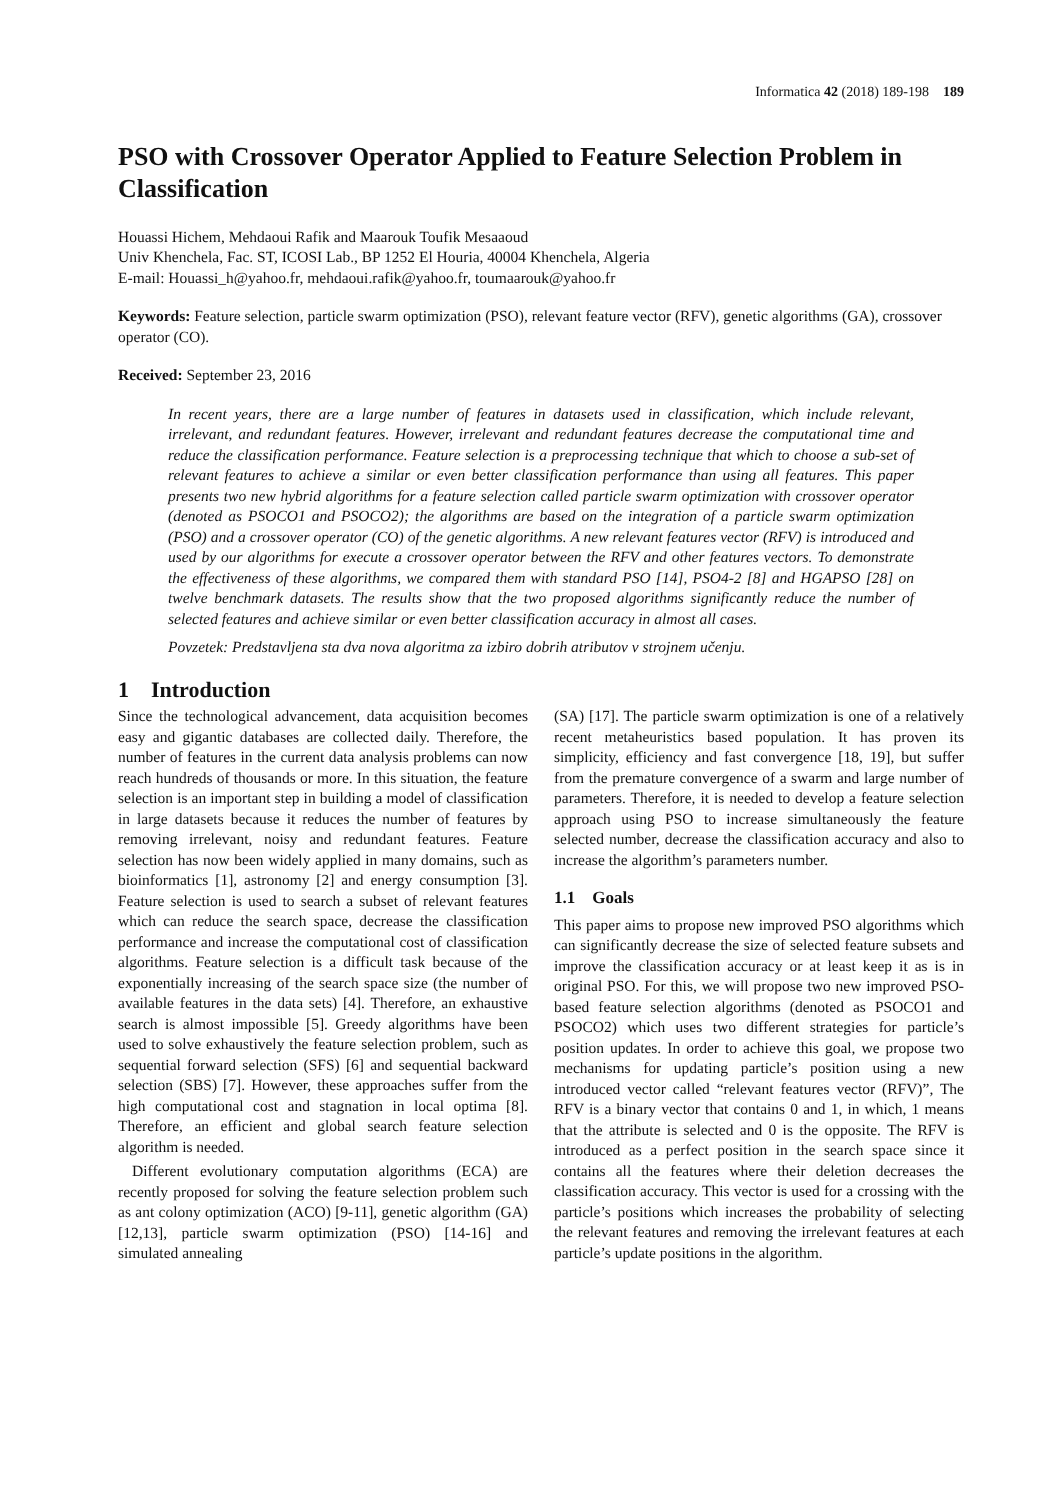Informatica 42 (2018) 189-198 189
PSO with Crossover Operator Applied to Feature Selection Problem in Classification
Houassi Hichem, Mehdaoui Rafik and Maarouk Toufik Mesaaoud
Univ Khenchela, Fac. ST, ICOSI Lab., BP 1252 El Houria, 40004 Khenchela, Algeria
E-mail: Houassi_h@yahoo.fr, mehdaoui.rafik@yahoo.fr, toumaarouk@yahoo.fr
Keywords: Feature selection, particle swarm optimization (PSO), relevant feature vector (RFV), genetic algorithms (GA), crossover operator (CO).
Received: September 23, 2016
In recent years, there are a large number of features in datasets used in classification, which include relevant, irrelevant, and redundant features. However, irrelevant and redundant features decrease the computational time and reduce the classification performance. Feature selection is a preprocessing technique that which to choose a sub-set of relevant features to achieve a similar or even better classification performance than using all features. This paper presents two new hybrid algorithms for a feature selection called particle swarm optimization with crossover operator (denoted as PSOCO1 and PSOCO2); the algorithms are based on the integration of a particle swarm optimization (PSO) and a crossover operator (CO) of the genetic algorithms. A new relevant features vector (RFV) is introduced and used by our algorithms for execute a crossover operator between the RFV and other features vectors. To demonstrate the effectiveness of these algorithms, we compared them with standard PSO [14], PSO4-2 [8] and HGAPSO [28] on twelve benchmark datasets. The results show that the two proposed algorithms significantly reduce the number of selected features and achieve similar or even better classification accuracy in almost all cases.
Povzetek: Predstavljena sta dva nova algoritma za izbiro dobrih atributov v strojnem učenju.
1 Introduction
Since the technological advancement, data acquisition becomes easy and gigantic databases are collected daily. Therefore, the number of features in the current data analysis problems can now reach hundreds of thousands or more. In this situation, the feature selection is an important step in building a model of classification in large datasets because it reduces the number of features by removing irrelevant, noisy and redundant features. Feature selection has now been widely applied in many domains, such as bioinformatics [1], astronomy [2] and energy consumption [3]. Feature selection is used to search a subset of relevant features which can reduce the search space, decrease the classification performance and increase the computational cost of classification algorithms. Feature selection is a difficult task because of the exponentially increasing of the search space size (the number of available features in the data sets) [4]. Therefore, an exhaustive search is almost impossible [5]. Greedy algorithms have been used to solve exhaustively the feature selection problem, such as sequential forward selection (SFS) [6] and sequential backward selection (SBS) [7]. However, these approaches suffer from the high computational cost and stagnation in local optima [8]. Therefore, an efficient and global search feature selection algorithm is needed.
Different evolutionary computation algorithms (ECA) are recently proposed for solving the feature selection problem such as ant colony optimization (ACO) [9-11], genetic algorithm (GA) [12,13], particle swarm optimization (PSO) [14-16] and simulated annealing
(SA) [17]. The particle swarm optimization is one of a relatively recent metaheuristics based population. It has proven its simplicity, efficiency and fast convergence [18, 19], but suffer from the premature convergence of a swarm and large number of parameters. Therefore, it is needed to develop a feature selection approach using PSO to increase simultaneously the feature selected number, decrease the classification accuracy and also to increase the algorithm’s parameters number.
1.1 Goals
This paper aims to propose new improved PSO algorithms which can significantly decrease the size of selected feature subsets and improve the classification accuracy or at least keep it as is in original PSO. For this, we will propose two new improved PSO-based feature selection algorithms (denoted as PSOCO1 and PSOCO2) which uses two different strategies for particle’s position updates. In order to achieve this goal, we propose two mechanisms for updating particle’s position using a new introduced vector called “relevant features vector (RFV)”, The RFV is a binary vector that contains 0 and 1, in which, 1 means that the attribute is selected and 0 is the opposite. The RFV is introduced as a perfect position in the search space since it contains all the features where their deletion decreases the classification accuracy. This vector is used for a crossing with the particle’s positions which increases the probability of selecting the relevant features and removing the irrelevant features at each particle’s update positions in the algorithm.